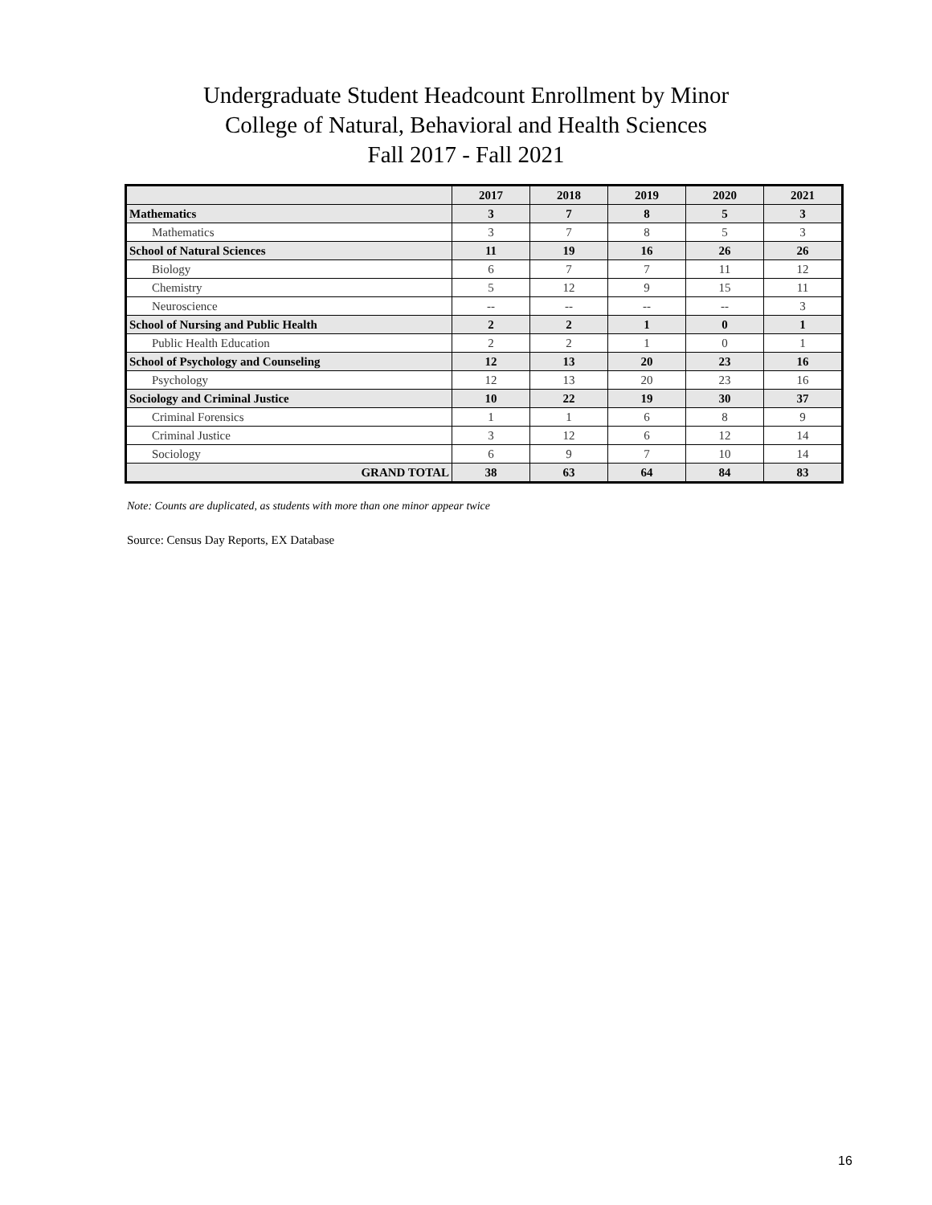Undergraduate Student Headcount Enrollment by Minor
College of Natural, Behavioral and Health Sciences
Fall 2017 - Fall 2021
| | 2017 | 2018 | 2019 | 2020 | 2021 |
| --- | --- | --- | --- | --- | --- |
| Mathematics | 3 | 7 | 8 | 5 | 3 |
| Mathematics | 3 | 7 | 8 | 5 | 3 |
| School of Natural Sciences | 11 | 19 | 16 | 26 | 26 |
| Biology | 6 | 7 | 7 | 11 | 12 |
| Chemistry | 5 | 12 | 9 | 15 | 11 |
| Neuroscience | -- | -- | -- | -- | 3 |
| School of Nursing and Public Health | 2 | 2 | 1 | 0 | 1 |
| Public Health Education | 2 | 2 | 1 | 0 | 1 |
| School of Psychology and Counseling | 12 | 13 | 20 | 23 | 16 |
| Psychology | 12 | 13 | 20 | 23 | 16 |
| Sociology and Criminal Justice | 10 | 22 | 19 | 30 | 37 |
| Criminal Forensics | 1 | 1 | 6 | 8 | 9 |
| Criminal Justice | 3 | 12 | 6 | 12 | 14 |
| Sociology | 6 | 9 | 7 | 10 | 14 |
| GRAND TOTAL | 38 | 63 | 64 | 84 | 83 |
Note: Counts are duplicated, as students with more than one minor appear twice
Source: Census Day Reports, EX Database
16